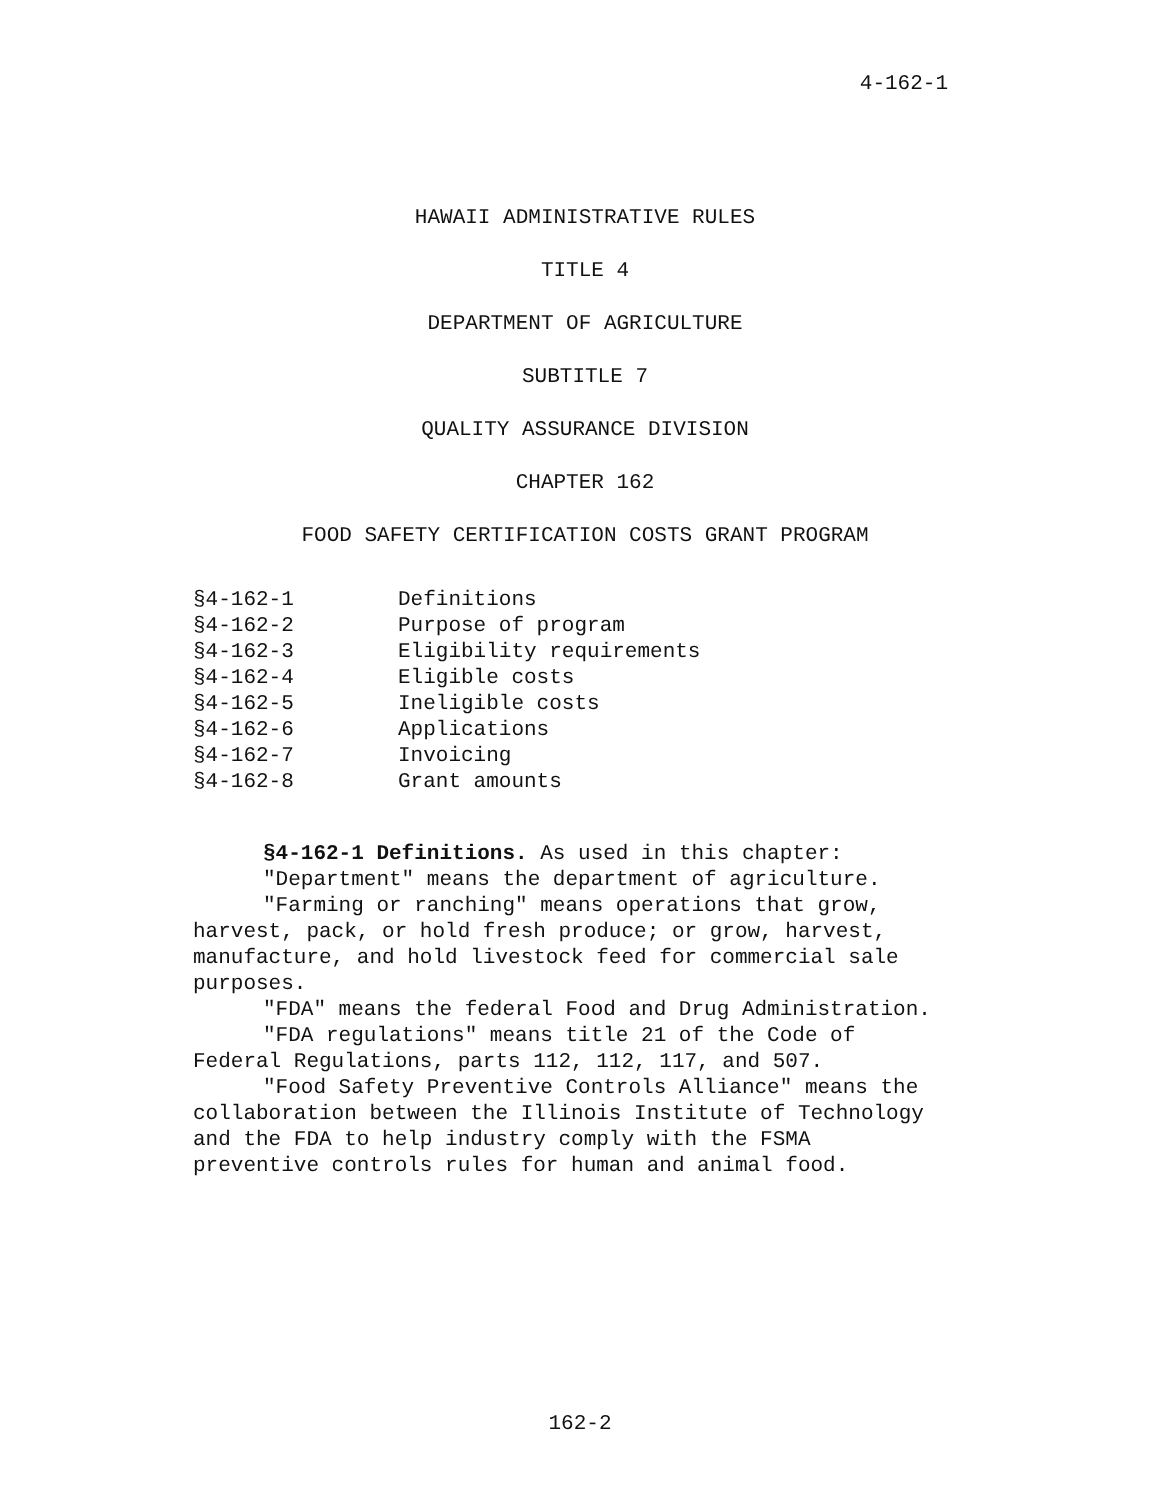4-162-1
HAWAII ADMINISTRATIVE RULES
TITLE 4
DEPARTMENT OF AGRICULTURE
SUBTITLE 7
QUALITY ASSURANCE DIVISION
CHAPTER 162
FOOD SAFETY CERTIFICATION COSTS GRANT PROGRAM
| §4-162-1 | Definitions |
| §4-162-2 | Purpose of program |
| §4-162-3 | Eligibility requirements |
| §4-162-4 | Eligible costs |
| §4-162-5 | Ineligible costs |
| §4-162-6 | Applications |
| §4-162-7 | Invoicing |
| §4-162-8 | Grant amounts |
§4-162-1 Definitions. As used in this chapter:
"Department" means the department of agriculture.
"Farming or ranching" means operations that grow, harvest, pack, or hold fresh produce; or grow, harvest, manufacture, and hold livestock feed for commercial sale purposes.
"FDA" means the federal Food and Drug Administration.
"FDA regulations" means title 21 of the Code of Federal Regulations, parts 112, 112, 117, and 507.
"Food Safety Preventive Controls Alliance" means the collaboration between the Illinois Institute of Technology and the FDA to help industry comply with the FSMA preventive controls rules for human and animal food.
162-2